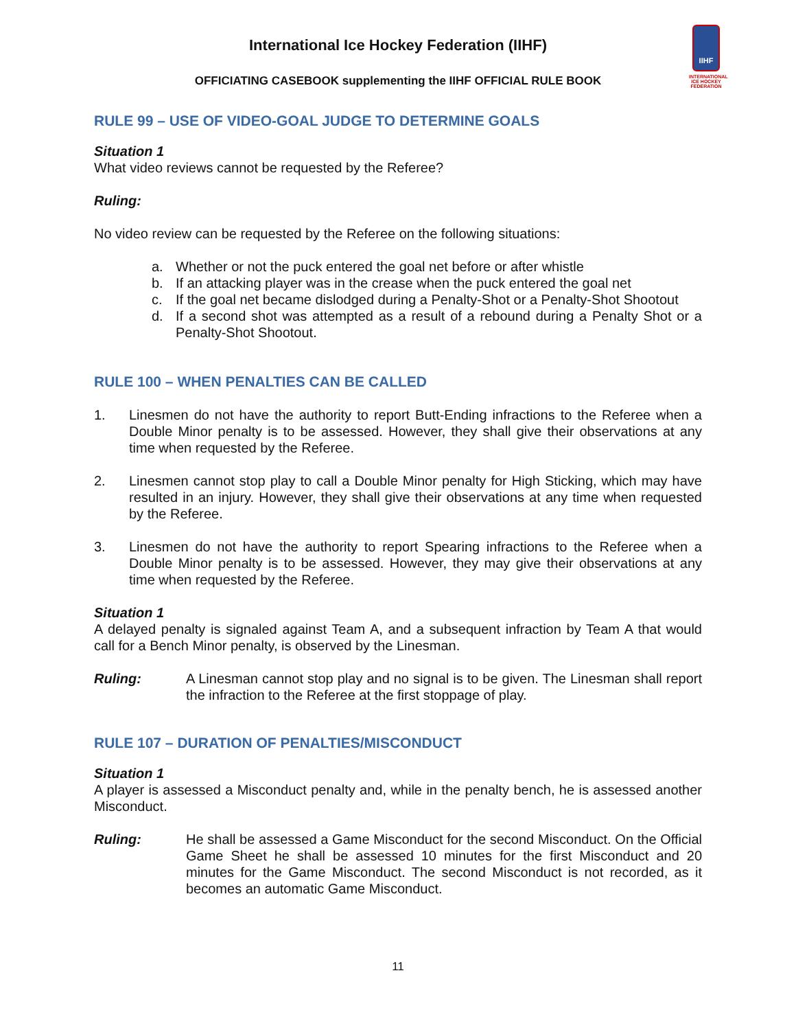International Ice Hockey Federation (IIHF)
OFFICIATING CASEBOOK supplementing the IIHF OFFICIAL RULE BOOK
IIHF
INTERNATIONAL ICE HOCKEY FEDERATION
RULE 99 – USE OF VIDEO-GOAL JUDGE TO DETERMINE GOALS
Situation 1
What video reviews cannot be requested by the Referee?
Ruling:
No video review can be requested by the Referee on the following situations:
a. Whether or not the puck entered the goal net before or after whistle
b. If an attacking player was in the crease when the puck entered the goal net
c. If the goal net became dislodged during a Penalty-Shot or a Penalty-Shot Shootout
d. If a second shot was attempted as a result of a rebound during a Penalty Shot or a Penalty-Shot Shootout.
RULE 100 – WHEN PENALTIES CAN BE CALLED
1. Linesmen do not have the authority to report Butt-Ending infractions to the Referee when a Double Minor penalty is to be assessed. However, they shall give their observations at any time when requested by the Referee.
2. Linesmen cannot stop play to call a Double Minor penalty for High Sticking, which may have resulted in an injury. However, they shall give their observations at any time when requested by the Referee.
3. Linesmen do not have the authority to report Spearing infractions to the Referee when a Double Minor penalty is to be assessed. However, they may give their observations at any time when requested by the Referee.
Situation 1
A delayed penalty is signaled against Team A, and a subsequent infraction by Team A that would call for a Bench Minor penalty, is observed by the Linesman.
Ruling: A Linesman cannot stop play and no signal is to be given. The Linesman shall report the infraction to the Referee at the first stoppage of play.
RULE 107 – DURATION OF PENALTIES/MISCONDUCT
Situation 1
A player is assessed a Misconduct penalty and, while in the penalty bench, he is assessed another Misconduct.
Ruling: He shall be assessed a Game Misconduct for the second Misconduct. On the Official Game Sheet he shall be assessed 10 minutes for the first Misconduct and 20 minutes for the Game Misconduct. The second Misconduct is not recorded, as it becomes an automatic Game Misconduct.
11